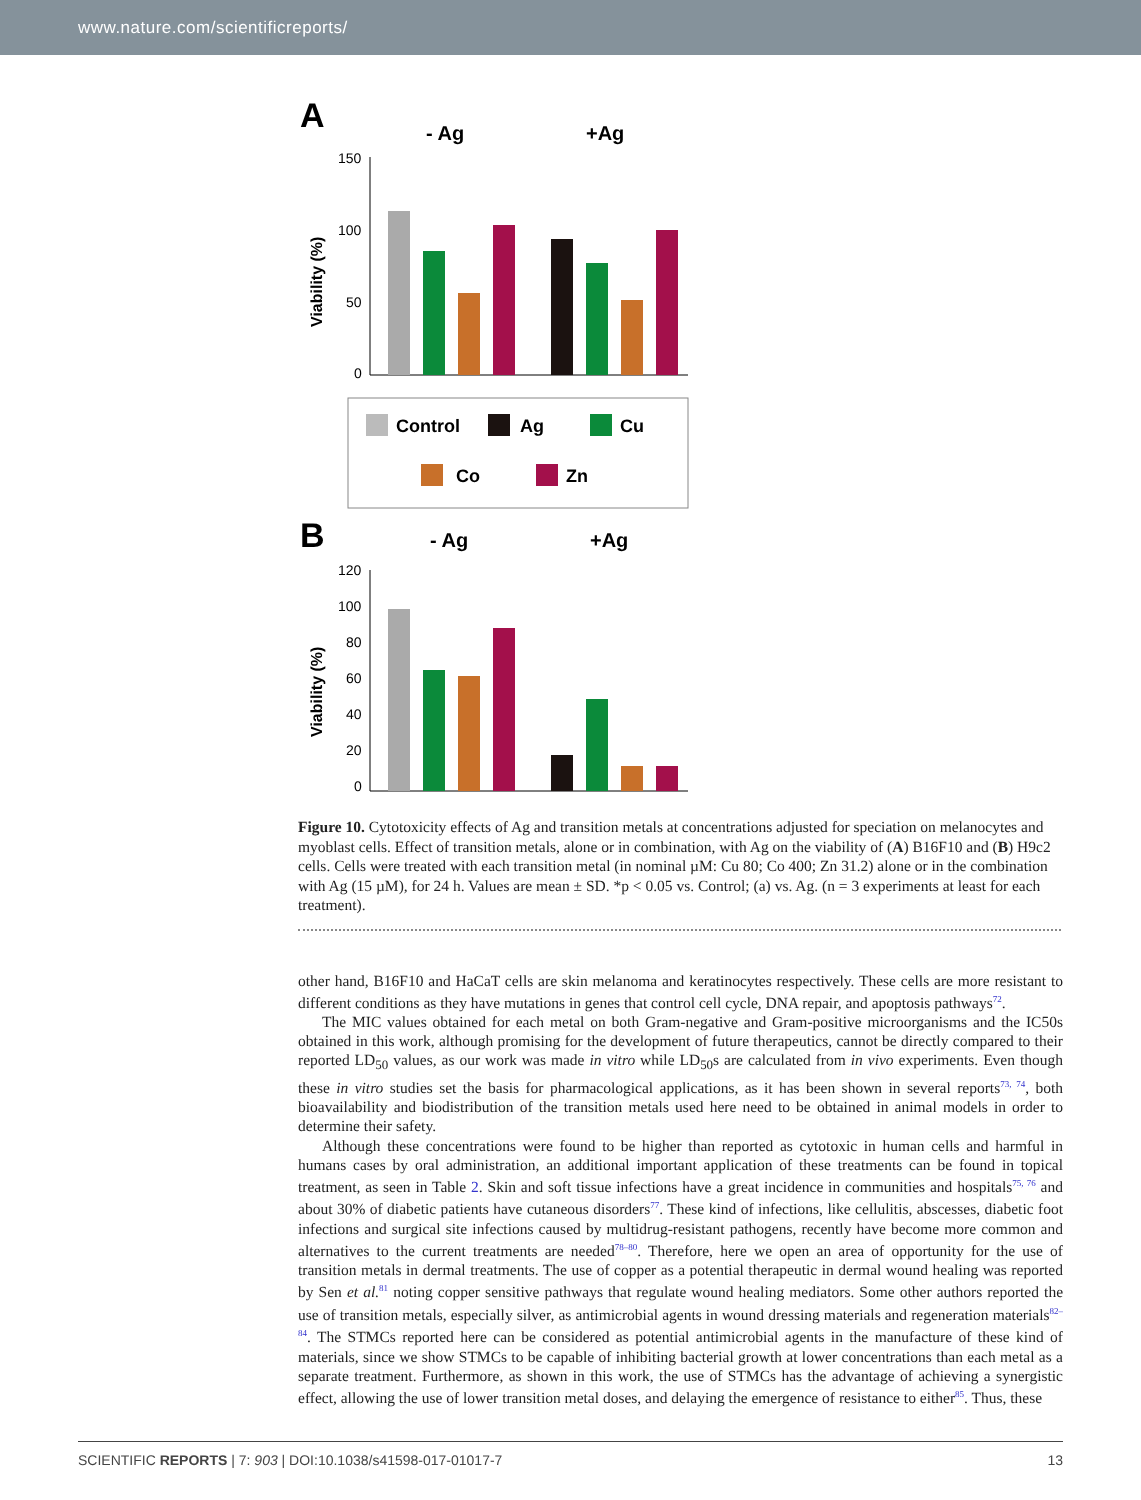www.nature.com/scientificreports/
A
- Ag
+Ag
Viability (%)
150
100
50
0
Control
Ag
Cu
Co
Zn
B
- Ag
+Ag
Viability (%)
120
100
80
60
40
20
0
Figure 10. Cytotoxicity effects of Ag and transition metals at concentrations adjusted for speciation on melanocytes and myoblast cells. Effect of transition metals, alone or in combination, with Ag on the viability of (A) B16F10 and (B) H9c2 cells. Cells were treated with each transition metal (in nominal µM: Cu 80; Co 400; Zn 31.2) alone or in the combination with Ag (15 µM), for 24 h. Values are mean ± SD. *p < 0.05 vs. Control; (a) vs. Ag. (n = 3 experiments at least for each treatment).
other hand, B16F10 and HaCaT cells are skin melanoma and keratinocytes respectively. These cells are more resistant to different conditions as they have mutations in genes that control cell cycle, DNA repair, and apoptosis pathways<sup>72</sup>.
The MIC values obtained for each metal on both Gram-negative and Gram-positive microorganisms and the IC50s obtained in this work, although promising for the development of future therapeutics, cannot be directly compared to their reported LD<sub>50</sub> values, as our work was made in vitro while LD<sub>50</sub>s are calculated from in vivo experiments. Even though these in vitro studies set the basis for pharmacological applications, as it has been shown in several reports<sup>73, 74</sup>, both bioavailability and biodistribution of the transition metals used here need to be obtained in animal models in order to determine their safety.
Although these concentrations were found to be higher than reported as cytotoxic in human cells and harmful in humans cases by oral administration, an additional important application of these treatments can be found in topical treatment, as seen in Table 2. Skin and soft tissue infections have a great incidence in communities and hospitals<sup>75, 76</sup> and about 30% of diabetic patients have cutaneous disorders<sup>77</sup>. These kind of infections, like cellulitis, abscesses, diabetic foot infections and surgical site infections caused by multidrug-resistant pathogens, recently have become more common and alternatives to the current treatments are needed<sup>78–80</sup>. Therefore, here we open an area of opportunity for the use of transition metals in dermal treatments. The use of copper as a potential therapeutic in dermal wound healing was reported by Sen et al.<sup>81</sup> noting copper sensitive pathways that regulate wound healing mediators. Some other authors reported the use of transition metals, especially silver, as antimicrobial agents in wound dressing materials and regeneration materials<sup>82–84</sup>. The STMCs reported here can be considered as potential antimicrobial agents in the manufacture of these kind of materials, since we show STMCs to be capable of inhibiting bacterial growth at lower concentrations than each metal as a separate treatment. Furthermore, as shown in this work, the use of STMCs has the advantage of achieving a synergistic effect, allowing the use of lower transition metal doses, and delaying the emergence of resistance to either<sup>85</sup>. Thus, these
SCIENTIFIC REPORTS | 7: 903 | DOI:10.1038/s41598-017-01017-7 13